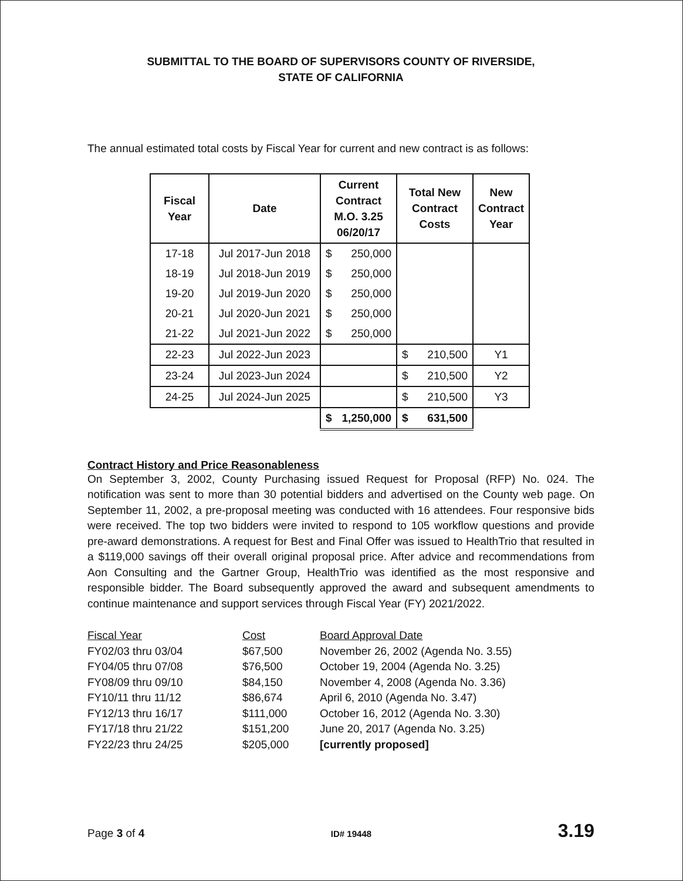SUBMITTAL TO THE BOARD OF SUPERVISORS COUNTY OF RIVERSIDE,
STATE OF CALIFORNIA
The annual estimated total costs by Fiscal Year for current and new contract is as follows:
| Fiscal Year | Date | Current Contract M.O. 3.25 06/20/17 | Total New Contract Costs | New Contract Year |
| --- | --- | --- | --- | --- |
| 17-18 | Jul 2017-Jun 2018 | $ 250,000 | | |
| 18-19 | Jul 2018-Jun 2019 | $ 250,000 | | |
| 19-20 | Jul 2019-Jun 2020 | $ 250,000 | | |
| 20-21 | Jul 2020-Jun 2021 | $ 250,000 | | |
| 21-22 | Jul 2021-Jun 2022 | $ 250,000 | | |
| 22-23 | Jul 2022-Jun 2023 | | $ 210,500 | Y1 |
| 23-24 | Jul 2023-Jun 2024 | | $ 210,500 | Y2 |
| 24-25 | Jul 2024-Jun 2025 | | $ 210,500 | Y3 |
| | | $ 1,250,000 | $ 631,500 | |
Contract History and Price Reasonableness
On September 3, 2002, County Purchasing issued Request for Proposal (RFP) No. 024. The notification was sent to more than 30 potential bidders and advertised on the County web page. On September 11, 2002, a pre-proposal meeting was conducted with 16 attendees. Four responsive bids were received. The top two bidders were invited to respond to 105 workflow questions and provide pre-award demonstrations. A request for Best and Final Offer was issued to HealthTrio that resulted in a $119,000 savings off their overall original proposal price. After advice and recommendations from Aon Consulting and the Gartner Group, HealthTrio was identified as the most responsive and responsible bidder. The Board subsequently approved the award and subsequent amendments to continue maintenance and support services through Fiscal Year (FY) 2021/2022.
| Fiscal Year | Cost | Board Approval Date |
| --- | --- | --- |
| FY02/03 thru 03/04 | $67,500 | November 26, 2002 (Agenda No. 3.55) |
| FY04/05 thru 07/08 | $76,500 | October 19, 2004 (Agenda No. 3.25) |
| FY08/09 thru 09/10 | $84,150 | November 4, 2008 (Agenda No. 3.36) |
| FY10/11 thru 11/12 | $86,674 | April 6, 2010 (Agenda No. 3.47) |
| FY12/13 thru 16/17 | $111,000 | October 16, 2012 (Agenda No. 3.30) |
| FY17/18 thru 21/22 | $151,200 | June 20, 2017 (Agenda No. 3.25) |
| FY22/23 thru 24/25 | $205,000 | [currently proposed] |
Page 3 of 4 ID# 19448 3.19